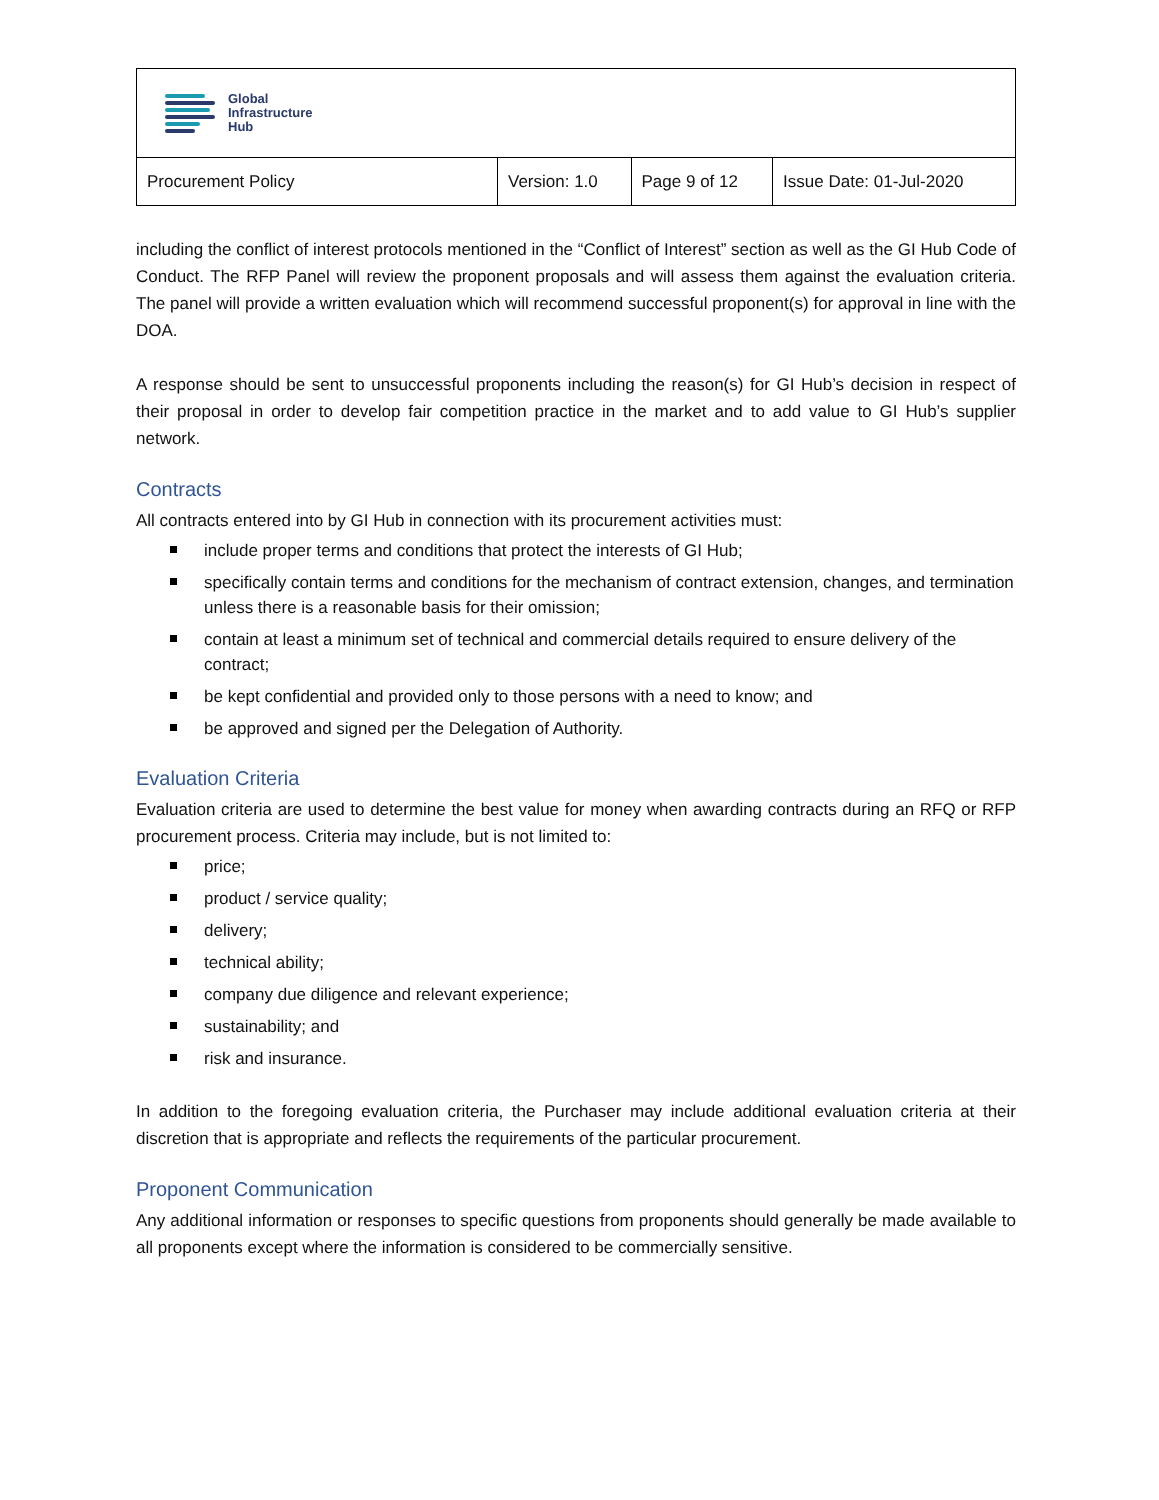| Global Infrastructure Hub | | | |
| Procurement Policy | Version: 1.0 | Page 9 of 12 | Issue Date: 01-Jul-2020 |
including the conflict of interest protocols mentioned in the “Conflict of Interest” section as well as the GI Hub Code of Conduct. The RFP Panel will review the proponent proposals and will assess them against the evaluation criteria. The panel will provide a written evaluation which will recommend successful proponent(s) for approval in line with the DOA.
A response should be sent to unsuccessful proponents including the reason(s) for GI Hub’s decision in respect of their proposal in order to develop fair competition practice in the market and to add value to GI Hub’s supplier network.
Contracts
All contracts entered into by GI Hub in connection with its procurement activities must:
include proper terms and conditions that protect the interests of GI Hub;
specifically contain terms and conditions for the mechanism of contract extension, changes, and termination unless there is a reasonable basis for their omission;
contain at least a minimum set of technical and commercial details required to ensure delivery of the contract;
be kept confidential and provided only to those persons with a need to know; and
be approved and signed per the Delegation of Authority.
Evaluation Criteria
Evaluation criteria are used to determine the best value for money when awarding contracts during an RFQ or RFP procurement process. Criteria may include, but is not limited to:
price;
product / service quality;
delivery;
technical ability;
company due diligence and relevant experience;
sustainability; and
risk and insurance.
In addition to the foregoing evaluation criteria, the Purchaser may include additional evaluation criteria at their discretion that is appropriate and reflects the requirements of the particular procurement.
Proponent Communication
Any additional information or responses to specific questions from proponents should generally be made available to all proponents except where the information is considered to be commercially sensitive.